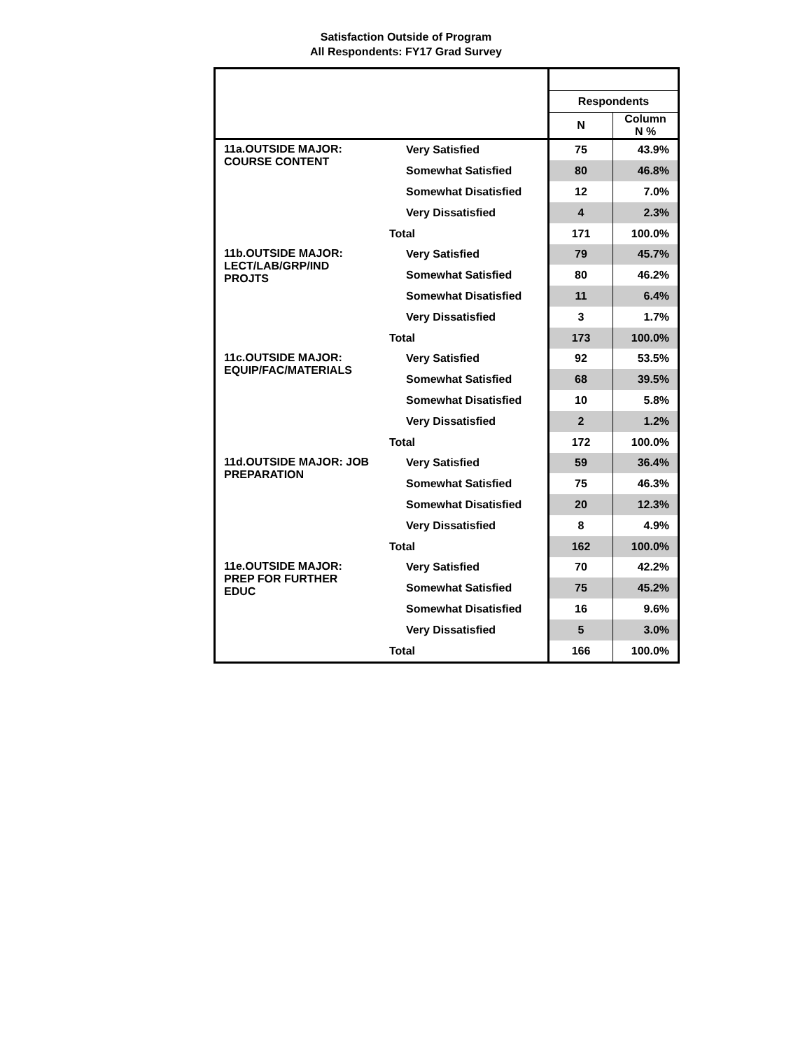Satisfaction Outside of Program
All Respondents: FY17 Grad Survey
| | | Respondents | |
| | | N | Column N % |
| 11a.OUTSIDE MAJOR: COURSE CONTENT | Very Satisfied | 75 | 43.9% |
| | Somewhat Satisfied | 80 | 46.8% |
| | Somewhat Disatisfied | 12 | 7.0% |
| | Very Dissatisfied | 4 | 2.3% |
| | Total | 171 | 100.0% |
| 11b.OUTSIDE MAJOR: LECT/LAB/GRP/IND PROJTS | Very Satisfied | 79 | 45.7% |
| | Somewhat Satisfied | 80 | 46.2% |
| | Somewhat Disatisfied | 11 | 6.4% |
| | Very Dissatisfied | 3 | 1.7% |
| | Total | 173 | 100.0% |
| 11c.OUTSIDE MAJOR: EQUIP/FAC/MATERIALS | Very Satisfied | 92 | 53.5% |
| | Somewhat Satisfied | 68 | 39.5% |
| | Somewhat Disatisfied | 10 | 5.8% |
| | Very Dissatisfied | 2 | 1.2% |
| | Total | 172 | 100.0% |
| 11d.OUTSIDE MAJOR: JOB PREPARATION | Very Satisfied | 59 | 36.4% |
| | Somewhat Satisfied | 75 | 46.3% |
| | Somewhat Disatisfied | 20 | 12.3% |
| | Very Dissatisfied | 8 | 4.9% |
| | Total | 162 | 100.0% |
| 11e.OUTSIDE MAJOR: PREP FOR FURTHER EDUC | Very Satisfied | 70 | 42.2% |
| | Somewhat Satisfied | 75 | 45.2% |
| | Somewhat Disatisfied | 16 | 9.6% |
| | Very Dissatisfied | 5 | 3.0% |
| | Total | 166 | 100.0% |